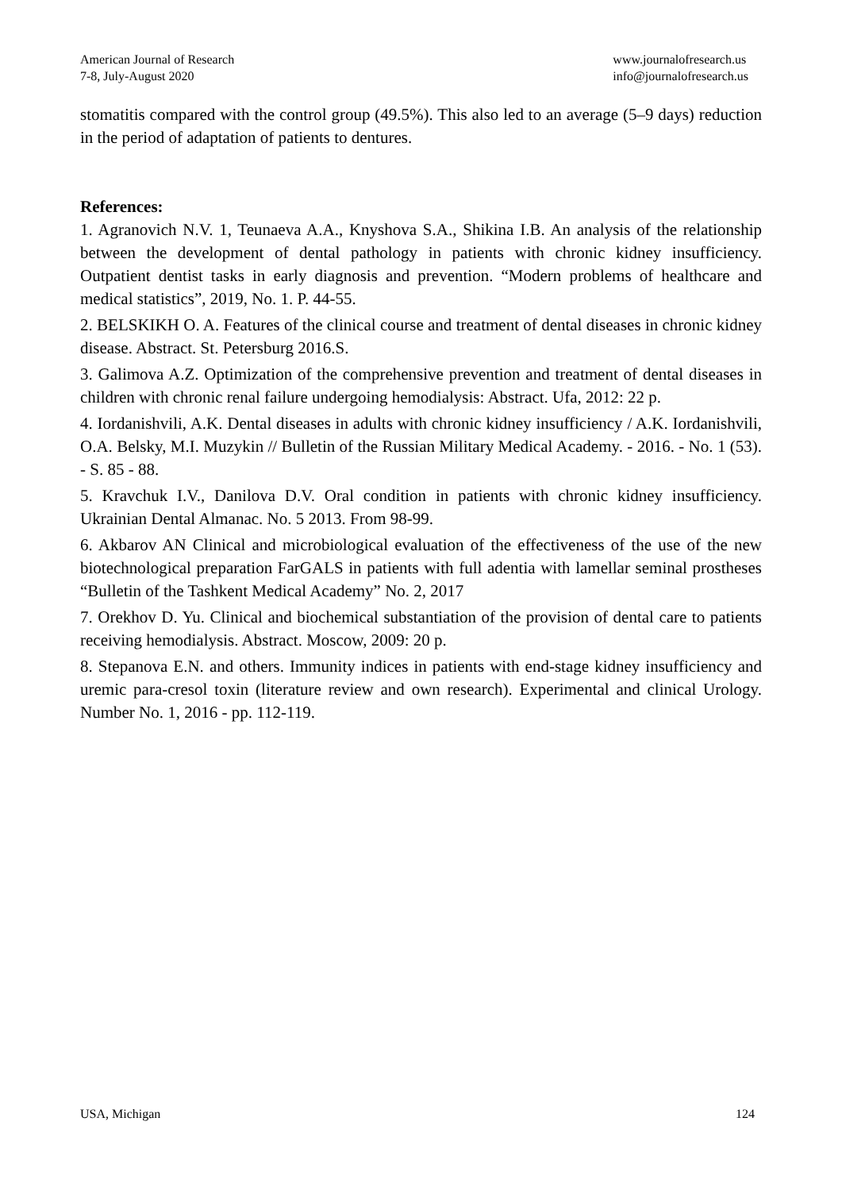American Journal of Research
7-8, July-August 2020
www.journalofresearch.us
info@journalofresearch.us
stomatitis compared with the control group (49.5%). This also led to an average (5–9 days) reduction in the period of adaptation of patients to dentures.
References:
1. Agranovich N.V. 1, Teunaeva A.A., Knyshova S.A., Shikina I.B. An analysis of the relationship between the development of dental pathology in patients with chronic kidney insufficiency. Outpatient dentist tasks in early diagnosis and prevention. “Modern problems of healthcare and medical statistics”, 2019, No. 1. P. 44-55.
2. BELSKIKH O. A. Features of the clinical course and treatment of dental diseases in chronic kidney disease. Abstract. St. Petersburg 2016.S.
3. Galimova A.Z. Optimization of the comprehensive prevention and treatment of dental diseases in children with chronic renal failure undergoing hemodialysis: Abstract. Ufa, 2012: 22 p.
4. Iordanishvili, A.K. Dental diseases in adults with chronic kidney insufficiency / A.K. Iordanishvili, O.A. Belsky, M.I. Muzykin // Bulletin of the Russian Military Medical Academy. - 2016. - No. 1 (53). - S. 85 - 88.
5. Kravchuk I.V., Danilova D.V. Oral condition in patients with chronic kidney insufficiency. Ukrainian Dental Almanac. No. 5 2013. From 98-99.
6. Akbarov AN Clinical and microbiological evaluation of the effectiveness of the use of the new biotechnological preparation FarGALS in patients with full adentia with lamellar seminal prostheses “Bulletin of the Tashkent Medical Academy” No. 2, 2017
7. Orekhov D. Yu. Clinical and biochemical substantiation of the provision of dental care to patients receiving hemodialysis. Abstract. Moscow, 2009: 20 p.
8. Stepanova E.N. and others. Immunity indices in patients with end-stage kidney insufficiency and uremic para-cresol toxin (literature review and own research). Experimental and clinical Urology. Number No. 1, 2016 - pp. 112-119.
USA, Michigan 124